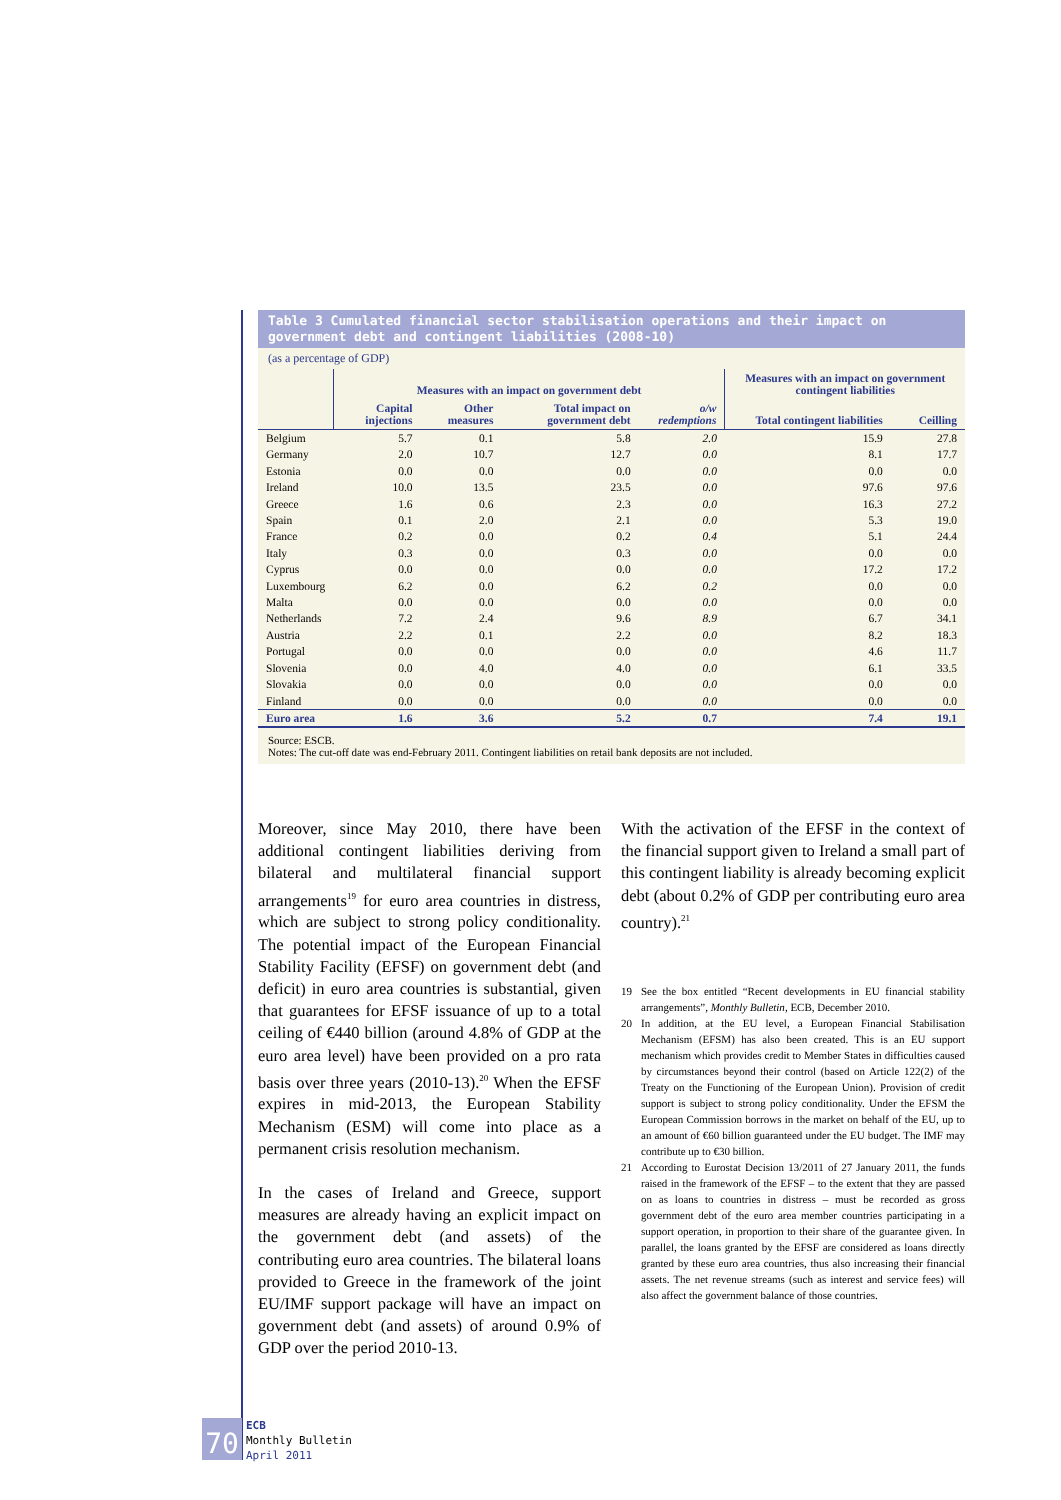Table 3 Cumulated financial sector stabilisation operations and their impact on government debt and contingent liabilities (2008-10)
(as a percentage of GDP)
| | Measures with an impact on government debt | | | | Measures with an impact on government contingent liabilities | |
| --- | --- | --- | --- | --- | --- | --- |
| | Capital injections | Other measures | Total impact on government debt | o/w redemptions | Total contingent liabilities | Ceilling |
| Belgium | 5.7 | 0.1 | 5.8 | 2.0 | 15.9 | 27.8 |
| Germany | 2.0 | 10.7 | 12.7 | 0.0 | 8.1 | 17.7 |
| Estonia | 0.0 | 0.0 | 0.0 | 0.0 | 0.0 | 0.0 |
| Ireland | 10.0 | 13.5 | 23.5 | 0.0 | 97.6 | 97.6 |
| Greece | 1.6 | 0.6 | 2.3 | 0.0 | 16.3 | 27.2 |
| Spain | 0.1 | 2.0 | 2.1 | 0.0 | 5.3 | 19.0 |
| France | 0.2 | 0.0 | 0.2 | 0.4 | 5.1 | 24.4 |
| Italy | 0.3 | 0.0 | 0.3 | 0.0 | 0.0 | 0.0 |
| Cyprus | 0.0 | 0.0 | 0.0 | 0.0 | 17.2 | 17.2 |
| Luxembourg | 6.2 | 0.0 | 6.2 | 0.2 | 0.0 | 0.0 |
| Malta | 0.0 | 0.0 | 0.0 | 0.0 | 0.0 | 0.0 |
| Netherlands | 7.2 | 2.4 | 9.6 | 8.9 | 6.7 | 34.1 |
| Austria | 2.2 | 0.1 | 2.2 | 0.0 | 8.2 | 18.3 |
| Portugal | 0.0 | 0.0 | 0.0 | 0.0 | 4.6 | 11.7 |
| Slovenia | 0.0 | 4.0 | 4.0 | 0.0 | 6.1 | 33.5 |
| Slovakia | 0.0 | 0.0 | 0.0 | 0.0 | 0.0 | 0.0 |
| Finland | 0.0 | 0.0 | 0.0 | 0.0 | 0.0 | 0.0 |
| Euro area | 1.6 | 3.6 | 5.2 | 0.7 | 7.4 | 19.1 |
Source: ESCB.
Notes: The cut-off date was end-February 2011. Contingent liabilities on retail bank deposits are not included.
Moreover, since May 2010, there have been additional contingent liabilities deriving from bilateral and multilateral financial support arrangements<sup>19</sup> for euro area countries in distress, which are subject to strong policy conditionality. The potential impact of the European Financial Stability Facility (EFSF) on government debt (and deficit) in euro area countries is substantial, given that guarantees for EFSF issuance of up to a total ceiling of €440 billion (around 4.8% of GDP at the euro area level) have been provided on a pro rata basis over three years (2010-13).<sup>20</sup> When the EFSF expires in mid-2013, the European Stability Mechanism (ESM) will come into place as a permanent crisis resolution mechanism.
In the cases of Ireland and Greece, support measures are already having an explicit impact on the government debt (and assets) of the contributing euro area countries. The bilateral loans provided to Greece in the framework of the joint EU/IMF support package will have an impact on government debt (and assets) of around 0.9% of GDP over the period 2010-13.
With the activation of the EFSF in the context of the financial support given to Ireland a small part of this contingent liability is already becoming explicit debt (about 0.2% of GDP per contributing euro area country).<sup>21</sup>
19 See the box entitled “Recent developments in EU financial stability arrangements”, Monthly Bulletin, ECB, December 2010.
20 In addition, at the EU level, a European Financial Stabilisation Mechanism (EFSM) has also been created. This is an EU support mechanism which provides credit to Member States in difficulties caused by circumstances beyond their control (based on Article 122(2) of the Treaty on the Functioning of the European Union). Provision of credit support is subject to strong policy conditionality. Under the EFSM the European Commission borrows in the market on behalf of the EU, up to an amount of €60 billion guaranteed under the EU budget. The IMF may contribute up to €30 billion.
21 According to Eurostat Decision 13/2011 of 27 January 2011, the funds raised in the framework of the EFSF – to the extent that they are passed on as loans to countries in distress – must be recorded as gross government debt of the euro area member countries participating in a support operation, in proportion to their share of the guarantee given. In parallel, the loans granted by the EFSF are considered as loans directly granted by these euro area countries, thus also increasing their financial assets. The net revenue streams (such as interest and service fees) will also affect the government balance of those countries.
70
ECB
Monthly Bulletin
April 2011